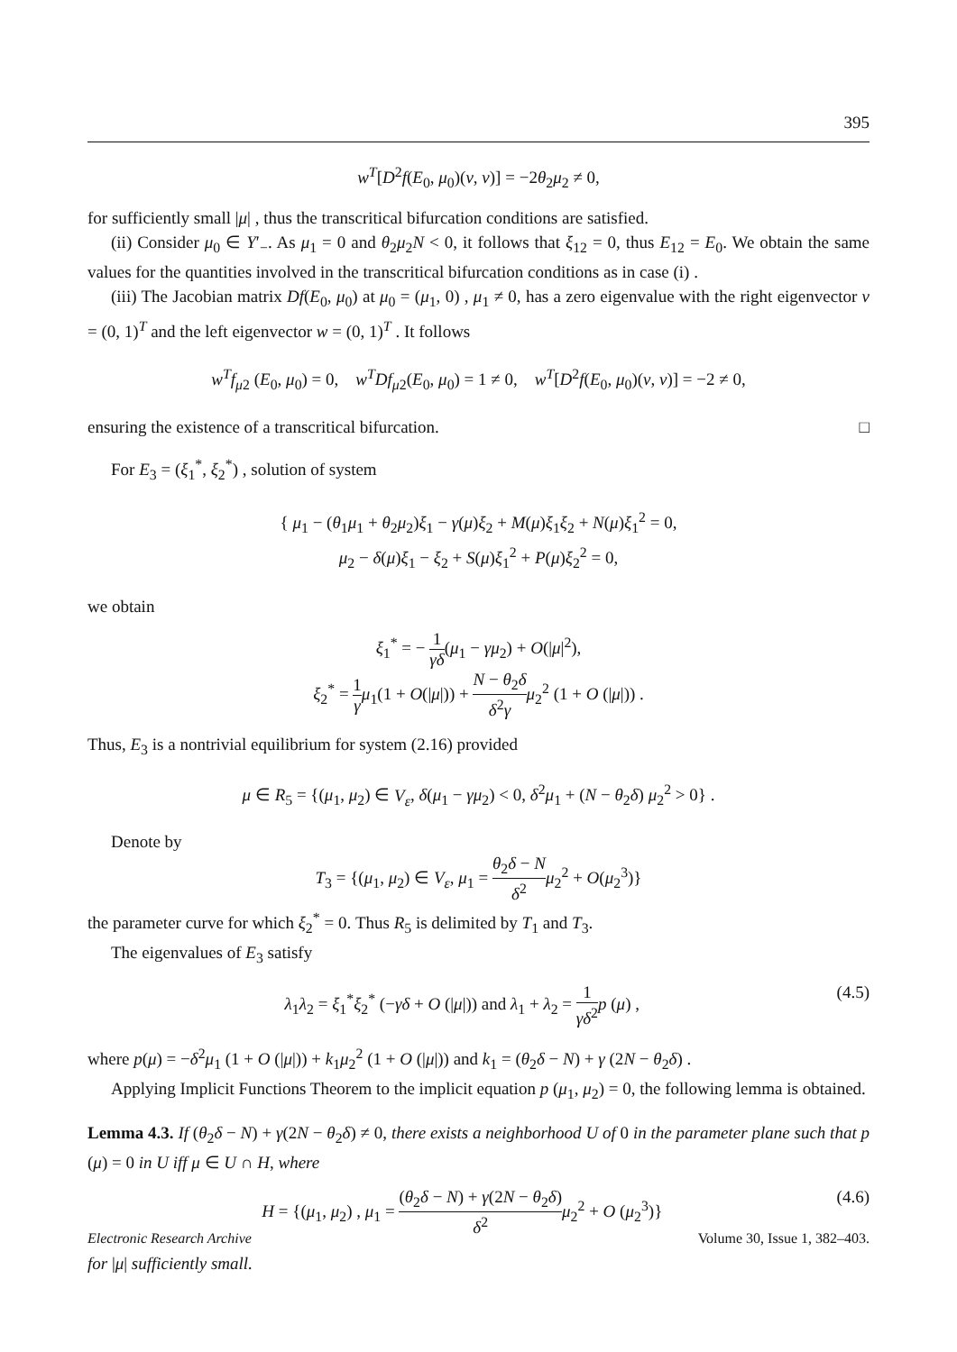395
w<sup>T</sup>[D<sup>2</sup>f(E<sub>0</sub>, μ<sub>0</sub>)(v, v)] = −2θ<sub>2</sub>μ<sub>2</sub> ≠ 0,
for sufficiently small |μ| , thus the transcritical bifurcation conditions are satisfied.
(ii) Consider μ<sub>0</sub> ∈ Y′<sub>−</sub>. As μ<sub>1</sub> = 0 and θ<sub>2</sub>μ<sub>2</sub>N < 0, it follows that ξ<sub>12</sub> = 0, thus E<sub>12</sub> = E<sub>0</sub>. We obtain the same values for the quantities involved in the transcritical bifurcation conditions as in case (i) .
(iii) The Jacobian matrix Df(E<sub>0</sub>, μ<sub>0</sub>) at μ<sub>0</sub> = (μ<sub>1</sub>, 0) , μ<sub>1</sub> ≠ 0, has a zero eigenvalue with the right eigenvector v = (0, 1)<sup>T</sup> and the left eigenvector w = (0, 1)<sup>T</sup> . It follows
w<sup>T</sup>f<sub>μ2</sub> (E<sub>0</sub>, μ<sub>0</sub>) = 0, w<sup>T</sup>Df<sub>μ2</sub>(E<sub>0</sub>, μ<sub>0</sub>) = 1 ≠ 0, w<sup>T</sup>[D<sup>2</sup>f(E<sub>0</sub>, μ<sub>0</sub>)(v, v)] = −2 ≠ 0,
ensuring the existence of a transcritical bifurcation. □
For E<sub>3</sub> = (ξ<sub>1</sub><sup>*</sup>, ξ<sub>2</sub><sup>*</sup>) , solution of system
{ μ<sub>1</sub> − (θ<sub>1</sub>μ<sub>1</sub> + θ<sub>2</sub>μ<sub>2</sub>)ξ<sub>1</sub> − γ(μ)ξ<sub>2</sub> + M(μ)ξ<sub>1</sub>ξ<sub>2</sub> + N(μ)ξ<sub>1</sub><sup>2</sup> = 0,
μ<sub>2</sub> − δ(μ)ξ<sub>1</sub> − ξ<sub>2</sub> + S(μ)ξ<sub>1</sub><sup>2</sup> + P(μ)ξ<sub>2</sub><sup>2</sup> = 0,
we obtain
ξ<sub>1</sub><sup>*</sup> = − 1 γδ(μ<sub>1</sub> − γμ<sub>2</sub>) + O(|μ|<sup>2</sup>),
ξ<sub>2</sub><sup>*</sup> = 1 γ μ<sub>1</sub>(1 + O(|μ|)) + N − θ<sub>2</sub>δ δ<sup>2</sup>γ μ<sub>2</sub><sup>2</sup> (1 + O (|μ|)) .
Thus, E<sub>3</sub> is a nontrivial equilibrium for system (2.16) provided
μ ∈ R<sub>5</sub> = {(μ<sub>1</sub>, μ<sub>2</sub>) ∈ V<sub>ε</sub>, δ(μ<sub>1</sub> − γμ<sub>2</sub>) < 0, δ<sup>2</sup>μ<sub>1</sub> + (N − θ<sub>2</sub>δ) μ<sub>2</sub><sup>2</sup> > 0} .
Denote by
T<sub>3</sub> = {(μ<sub>1</sub>, μ<sub>2</sub>) ∈ V<sub>ε</sub>, μ<sub>1</sub> = θ<sub>2</sub>δ − N δ<sup>2</sup> μ<sub>2</sub><sup>2</sup> + O(μ<sub>2</sub><sup>3</sup>)}
the parameter curve for which ξ<sub>2</sub><sup>*</sup> = 0. Thus R<sub>5</sub> is delimited by T<sub>1</sub> and T<sub>3</sub>.
The eigenvalues of E<sub>3</sub> satisfy
λ<sub>1</sub>λ<sub>2</sub> = ξ<sub>1</sub><sup>*</sup>ξ<sub>2</sub><sup>*</sup> (−γδ + O (|μ|)) and λ<sub>1</sub> + λ<sub>2</sub> = 1 γδ<sup>2</sup> p (μ) , (4.5)
where p(μ) = −δ<sup>2</sup>μ<sub>1</sub> (1 + O (|μ|)) + k<sub>1</sub>μ<sub>2</sub><sup>2</sup> (1 + O (|μ|)) and k<sub>1</sub> = (θ<sub>2</sub>δ − N) + γ (2N − θ<sub>2</sub>δ) .
Applying Implicit Functions Theorem to the implicit equation p (μ<sub>1</sub>, μ<sub>2</sub>) = 0, the following lemma is obtained.
Lemma 4.3. If (θ<sub>2</sub>δ − N) + γ(2N − θ<sub>2</sub>δ) ≠ 0, there exists a neighborhood U of 0 in the parameter plane such that p (μ) = 0 in U iff μ ∈ U ∩ H, where
H = {(μ<sub>1</sub>, μ<sub>2</sub>) , μ<sub>1</sub> = (θ<sub>2</sub>δ − N) + γ(2N − θ<sub>2</sub>δ) δ<sup>2</sup> μ<sub>2</sub><sup>2</sup> + O (μ<sub>2</sub><sup>3</sup>)} (4.6)
for |μ| sufficiently small.
Electronic Research Archive Volume 30, Issue 1, 382–403.